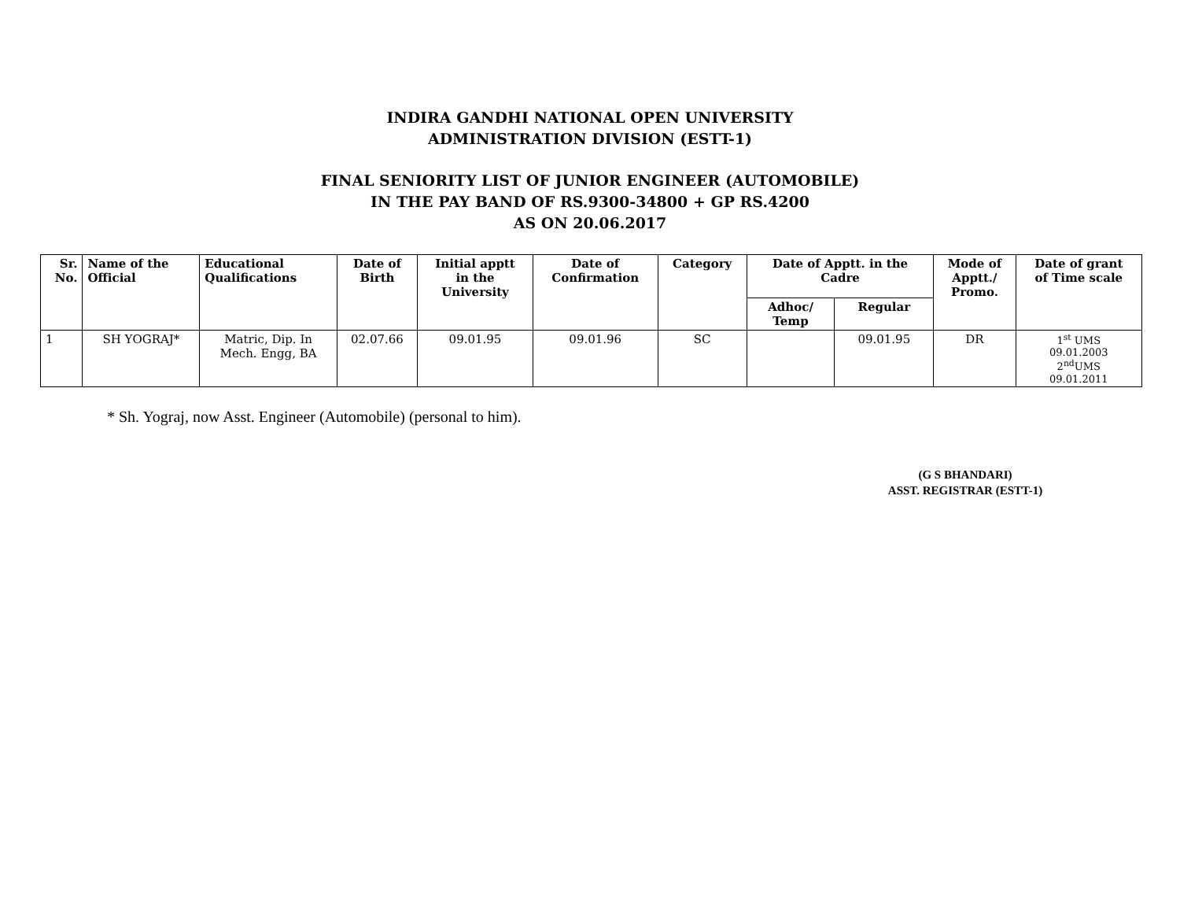INDIRA GANDHI NATIONAL OPEN UNIVERSITY
ADMINISTRATION DIVISION (ESTT-1)
FINAL SENIORITY LIST OF JUNIOR ENGINEER (AUTOMOBILE)
IN THE PAY BAND OF RS.9300-34800 + GP RS.4200
AS ON 20.06.2017
| Sr. No. | Name of the Official | Educational Qualifications | Date of Birth | Initial apptt in the University | Date of Confirmation | Category | Date of Apptt. in the Cadre | | Mode of Apptt./ Promo. | Date of grant of Time scale |
| --- | --- | --- | --- | --- | --- | --- | --- | --- | --- | --- |
| | | | | | | | Adhoc/ Temp | Regular | | |
| 1 | SH YOGRAJ* | Matric, Dip. In Mech. Engg, BA | 02.07.66 | 09.01.95 | 09.01.96 | SC | | 09.01.95 | DR | 1<sup>st</sup> UMS 09.01.2003 2<sup>nd</sup>UMS 09.01.2011 |
* Sh. Yograj, now Asst. Engineer (Automobile) (personal to him).
(G S BHANDARI)
ASST. REGISTRAR (ESTT-1)